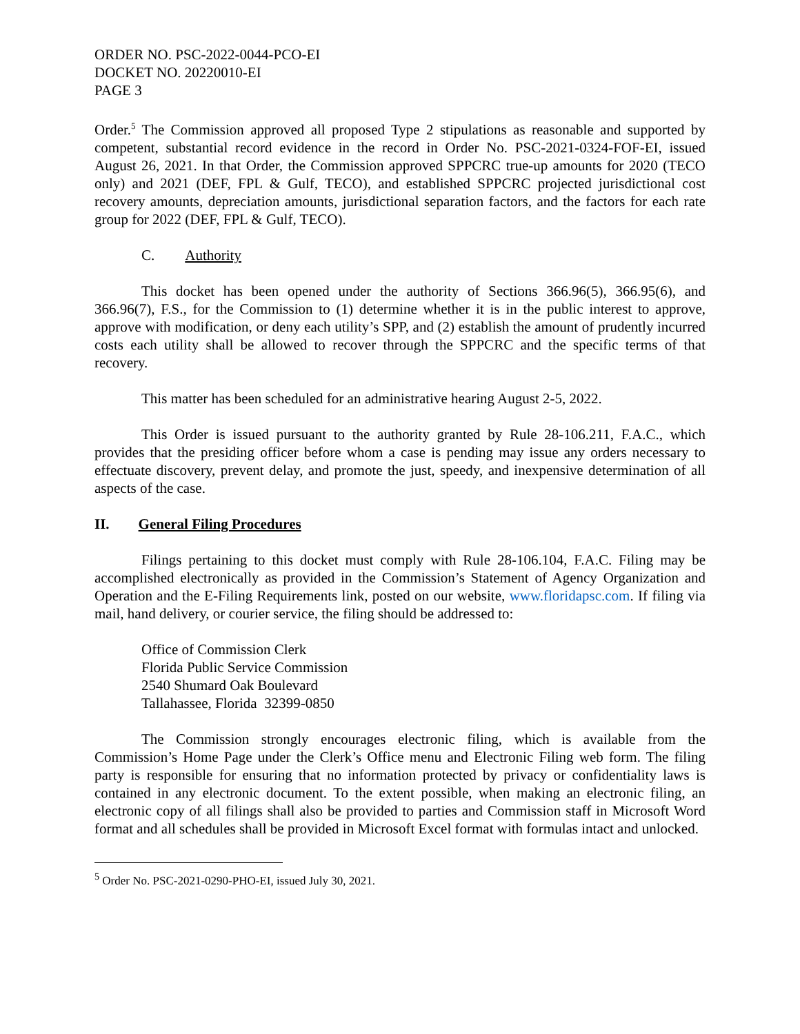ORDER NO. PSC-2022-0044-PCO-EI
DOCKET NO. 20220010-EI
PAGE 3
Order.<sup>5</sup> The Commission approved all proposed Type 2 stipulations as reasonable and supported by competent, substantial record evidence in the record in Order No. PSC-2021-0324-FOF-EI, issued August 26, 2021. In that Order, the Commission approved SPPCRC true-up amounts for 2020 (TECO only) and 2021 (DEF, FPL & Gulf, TECO), and established SPPCRC projected jurisdictional cost recovery amounts, depreciation amounts, jurisdictional separation factors, and the factors for each rate group for 2022 (DEF, FPL & Gulf, TECO).
C. Authority
This docket has been opened under the authority of Sections 366.96(5), 366.95(6), and 366.96(7), F.S., for the Commission to (1) determine whether it is in the public interest to approve, approve with modification, or deny each utility’s SPP, and (2) establish the amount of prudently incurred costs each utility shall be allowed to recover through the SPPCRC and the specific terms of that recovery.
This matter has been scheduled for an administrative hearing August 2-5, 2022.
This Order is issued pursuant to the authority granted by Rule 28-106.211, F.A.C., which provides that the presiding officer before whom a case is pending may issue any orders necessary to effectuate discovery, prevent delay, and promote the just, speedy, and inexpensive determination of all aspects of the case.
II. General Filing Procedures
Filings pertaining to this docket must comply with Rule 28-106.104, F.A.C. Filing may be accomplished electronically as provided in the Commission’s Statement of Agency Organization and Operation and the E-Filing Requirements link, posted on our website, www.floridapsc.com. If filing via mail, hand delivery, or courier service, the filing should be addressed to:
Office of Commission Clerk
Florida Public Service Commission
2540 Shumard Oak Boulevard
Tallahassee, Florida 32399-0850
The Commission strongly encourages electronic filing, which is available from the Commission’s Home Page under the Clerk’s Office menu and Electronic Filing web form. The filing party is responsible for ensuring that no information protected by privacy or confidentiality laws is contained in any electronic document. To the extent possible, when making an electronic filing, an electronic copy of all filings shall also be provided to parties and Commission staff in Microsoft Word format and all schedules shall be provided in Microsoft Excel format with formulas intact and unlocked.
<sup>5</sup> Order No. PSC-2021-0290-PHO-EI, issued July 30, 2021.